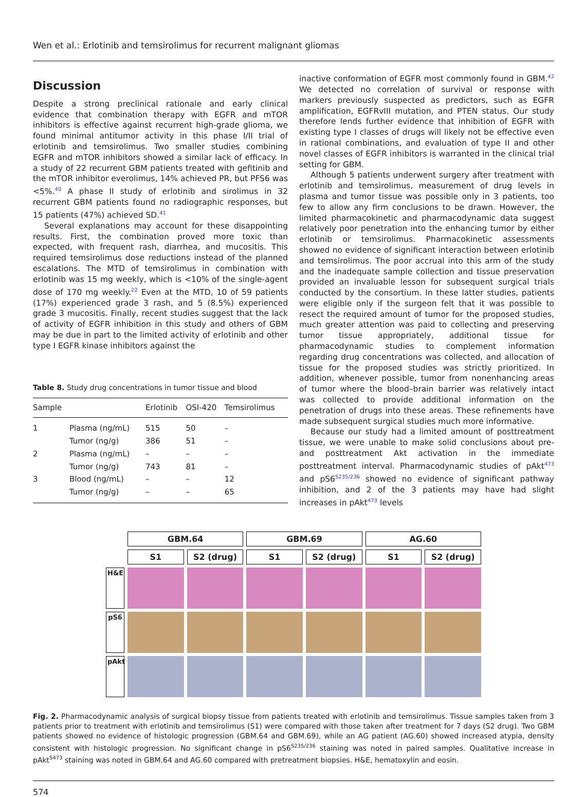Wen et al.: Erlotinib and temsirolimus for recurrent malignant gliomas
Discussion
Despite a strong preclinical rationale and early clinical evidence that combination therapy with EGFR and mTOR inhibitors is effective against recurrent high-grade glioma, we found minimal antitumor activity in this phase I/II trial of erlotinib and temsirolimus. Two smaller studies combining EGFR and mTOR inhibitors showed a similar lack of efficacy. In a study of 22 recurrent GBM patients treated with gefitinib and the mTOR inhibitor everolimus, 14% achieved PR, but PFS6 was <5%.<sup>40</sup> A phase II study of erlotinib and sirolimus in 32 recurrent GBM patients found no radiographic responses, but 15 patients (47%) achieved SD.<sup>41</sup>
Several explanations may account for these disappointing results. First, the combination proved more toxic than expected, with frequent rash, diarrhea, and mucositis. This required temsirolimus dose reductions instead of the planned escalations. The MTD of temsirolimus in combination with erlotinib was 15 mg weekly, which is <10% of the single-agent dose of 170 mg weekly.<sup>22</sup> Even at the MTD, 10 of 59 patients (17%) experienced grade 3 rash, and 5 (8.5%) experienced grade 3 mucositis. Finally, recent studies suggest that the lack of activity of EGFR inhibition in this study and others of GBM may be due in part to the limited activity of erlotinib and other type I EGFR kinase inhibitors against the
Table 8. Study drug concentrations in tumor tissue and blood
| Sample | | Erlotinib | OSI-420 | Temsirolimus |
| --- | --- | --- | --- | --- |
| 1 | Plasma (ng/mL) | 515 | 50 | – |
| | Tumor (ng/g) | 386 | 51 | – |
| 2 | Plasma (ng/mL) | – | – | – |
| | Tumor (ng/g) | 743 | 81 | – |
| 3 | Blood (ng/mL) | – | – | 12 |
| | Tumor (ng/g) | – | – | 65 |
inactive conformation of EGFR most commonly found in GBM.<sup>42</sup> We detected no correlation of survival or response with markers previously suspected as predictors, such as EGFR amplification, EGFRvIII mutation, and PTEN status. Our study therefore lends further evidence that inhibition of EGFR with existing type I classes of drugs will likely not be effective even in rational combinations, and evaluation of type II and other novel classes of EGFR inhibitors is warranted in the clinical trial setting for GBM.
Although 5 patients underwent surgery after treatment with erlotinib and temsirolimus, measurement of drug levels in plasma and tumor tissue was possible only in 3 patients, too few to allow any firm conclusions to be drawn. However, the limited pharmacokinetic and pharmacodynamic data suggest relatively poor penetration into the enhancing tumor by either erlotinib or temsirolimus. Pharmacokinetic assessments showed no evidence of significant interaction between erlotinib and temsirolimus. The poor accrual into this arm of the study and the inadequate sample collection and tissue preservation provided an invaluable lesson for subsequent surgical trials conducted by the consortium. In these latter studies, patients were eligible only if the surgeon felt that it was possible to resect the required amount of tumor for the proposed studies, much greater attention was paid to collecting and preserving tumor tissue appropriately, additional tissue for pharmacodynamic studies to complement information regarding drug concentrations was collected, and allocation of tissue for the proposed studies was strictly prioritized. In addition, whenever possible, tumor from nonenhancing areas of tumor where the blood–brain barrier was relatively intact was collected to provide additional information on the penetration of drugs into these areas. These refinements have made subsequent surgical studies much more informative.
Because our study had a limited amount of posttreatment tissue, we were unable to make solid conclusions about pre- and posttreatment Akt activation in the immediate posttreatment interval. Pharmacodynamic studies of pAkt<sup>473</sup> and pS6<sup>S235/236</sup> showed no evidence of significant pathway inhibition, and 2 of the 3 patients may have had slight increases in pAkt<sup>473</sup> levels
GBM.64
GBM.69
AG.60
S1
S2 (drug)
S1
S2 (drug)
S1
S2 (drug)
H&E
pS6
pAkt
Fig. 2. Pharmacodynamic analysis of surgical biopsy tissue from patients treated with erlotinib and temsirolimus. Tissue samples taken from 3 patients prior to treatment with erlotinib and temsirolimus (S1) were compared with those taken after treatment for 7 days (S2 drug). Two GBM patients showed no evidence of histologic progression (GBM.64 and GBM.69), while an AG patient (AG.60) showed increased atypia, density consistent with histologic progression. No significant change in pS6<sup>S235/236</sup> staining was noted in paired samples. Qualitative increase in pAkt<sup>S473</sup> staining was noted in GBM.64 and AG.60 compared with pretreatment biopsies. H&E, hematoxylin and eosin.
574